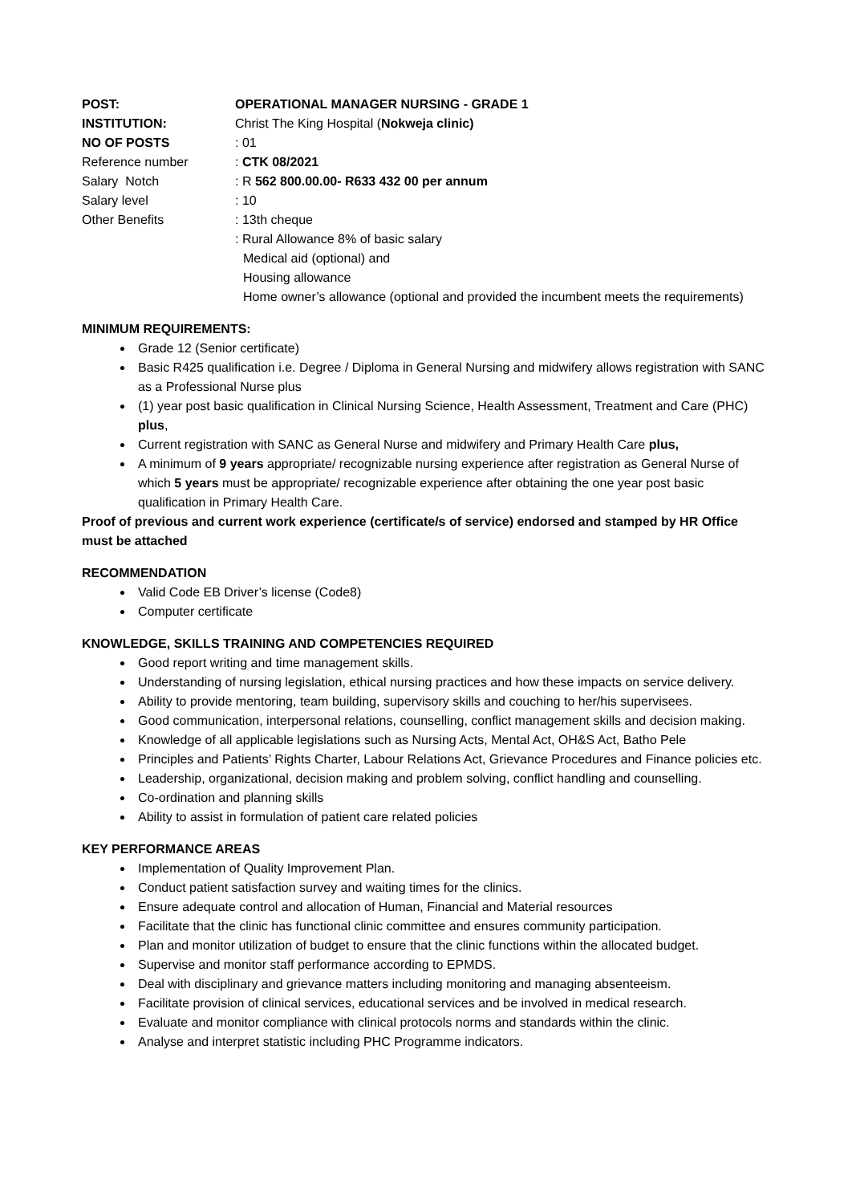| POST: | OPERATIONAL MANAGER NURSING - GRADE 1 |
| INSTITUTION: | Christ The King Hospital ( Nokweja clinic) |
| NO OF POSTS | : 01 |
| Reference number | : CTK 08/2021 |
| Salary Notch | : R 562 800.00.00- R633 432 00 per annum |
| Salary level | : 10 |
| Other Benefits | : 13th cheque : Rural Allowance 8% of basic salary Medical aid (optional) and Housing allowance Home owner’s allowance (optional and provided the incumbent meets the requirements) |
MINIMUM REQUIREMENTS:
Grade 12 (Senior certificate)
Basic R425 qualification i.e. Degree / Diploma in General Nursing and midwifery allows registration with SANC as a Professional Nurse plus
(1) year post basic qualification in Clinical Nursing Science, Health Assessment, Treatment and Care (PHC) plus,
Current registration with SANC as General Nurse and midwifery and Primary Health Care plus,
A minimum of 9 years appropriate/ recognizable nursing experience after registration as General Nurse of which 5 years must be appropriate/ recognizable experience after obtaining the one year post basic qualification in Primary Health Care.
Proof of previous and current work experience (certificate/s of service) endorsed and stamped by HR Office must be attached
RECOMMENDATION
Valid Code EB Driver’s license (Code8)
Computer certificate
KNOWLEDGE, SKILLS TRAINING AND COMPETENCIES REQUIRED
Good report writing and time management skills.
Understanding of nursing legislation, ethical nursing practices and how these impacts on service delivery.
Ability to provide mentoring, team building, supervisory skills and couching to her/his supervisees.
Good communication, interpersonal relations, counselling, conflict management skills and decision making.
Knowledge of all applicable legislations such as Nursing Acts, Mental Act, OH&S Act, Batho Pele
Principles and Patients’ Rights Charter, Labour Relations Act, Grievance Procedures and Finance policies etc.
Leadership, organizational, decision making and problem solving, conflict handling and counselling.
Co-ordination and planning skills
Ability to assist in formulation of patient care related policies
KEY PERFORMANCE AREAS
Implementation of Quality Improvement Plan.
Conduct patient satisfaction survey and waiting times for the clinics.
Ensure adequate control and allocation of Human, Financial and Material resources
Facilitate that the clinic has functional clinic committee and ensures community participation.
Plan and monitor utilization of budget to ensure that the clinic functions within the allocated budget.
Supervise and monitor staff performance according to EPMDS.
Deal with disciplinary and grievance matters including monitoring and managing absenteeism.
Facilitate provision of clinical services, educational services and be involved in medical research.
Evaluate and monitor compliance with clinical protocols norms and standards within the clinic.
Analyse and interpret statistic including PHC Programme indicators.